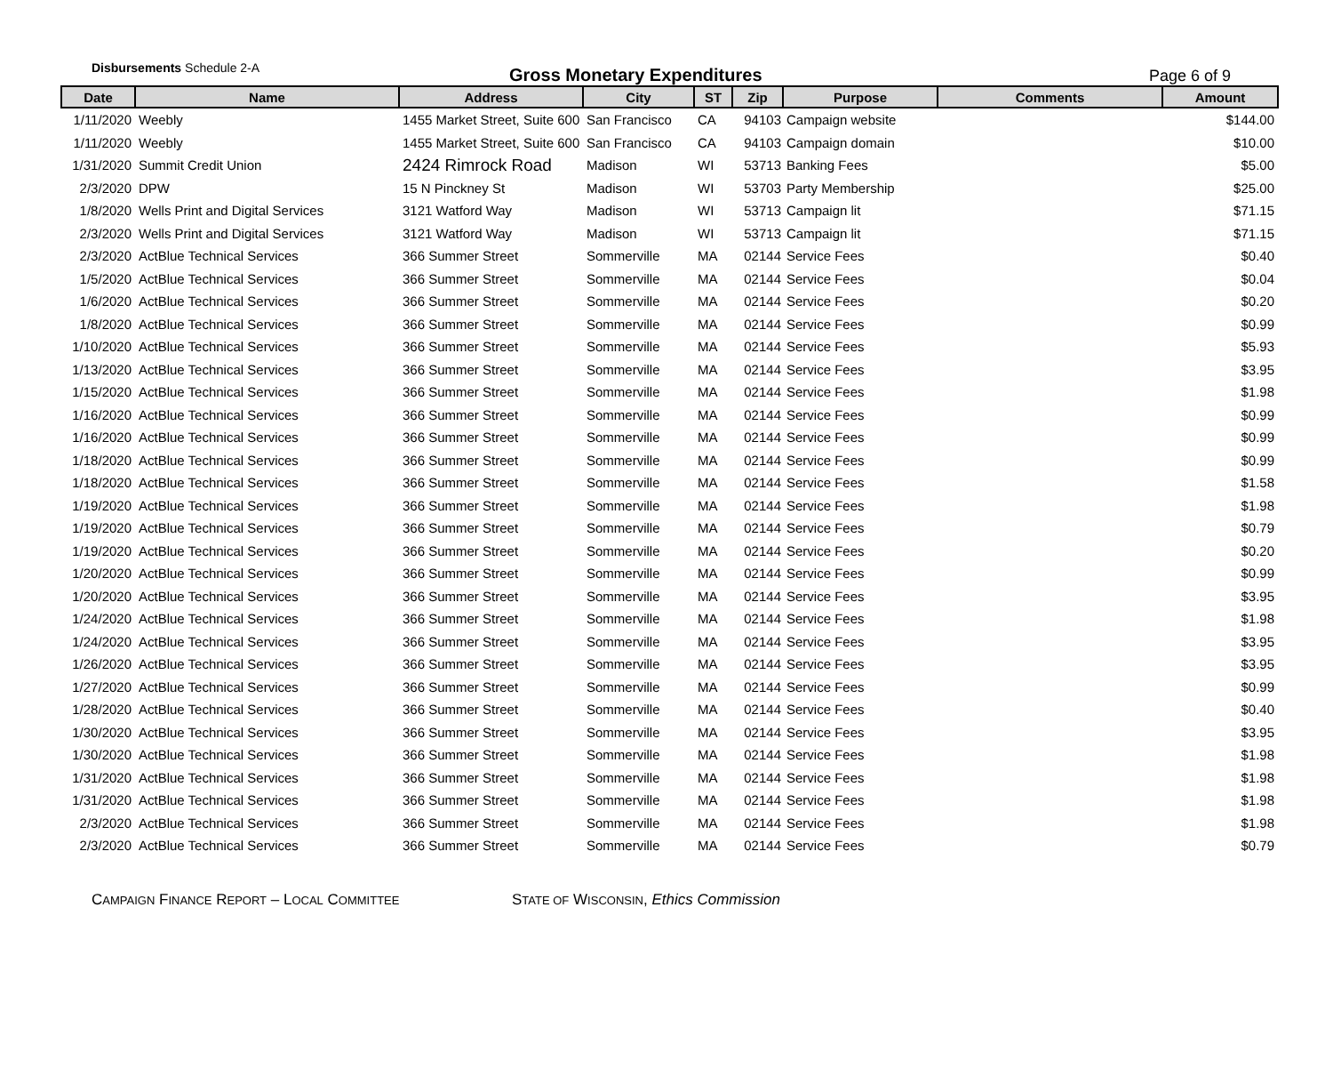Disbursements Schedule 2-A
Gross Monetary Expenditures
Page 6 of 9
| Date | Name | Address | City | ST | Zip | Purpose | Comments | Amount |
| --- | --- | --- | --- | --- | --- | --- | --- | --- |
| 1/11/2020 | Weebly | 1455 Market Street, Suite 600 | San Francisco | CA | 94103 | Campaign website | | $144.00 |
| 1/11/2020 | Weebly | 1455 Market Street, Suite 600 | San Francisco | CA | 94103 | Campaign domain | | $10.00 |
| 1/31/2020 | Summit Credit Union | 2424 Rimrock Road | Madison | WI | 53713 | Banking Fees | | $5.00 |
| 2/3/2020 | DPW | 15 N Pinckney St | Madison | WI | 53703 | Party Membership | | $25.00 |
| 1/8/2020 | Wells Print and Digital Services | 3121 Watford Way | Madison | WI | 53713 | Campaign lit | | $71.15 |
| 2/3/2020 | Wells Print and Digital Services | 3121 Watford Way | Madison | WI | 53713 | Campaign lit | | $71.15 |
| 2/3/2020 | ActBlue Technical Services | 366 Summer Street | Sommerville | MA | 02144 | Service Fees | | $0.40 |
| 1/5/2020 | ActBlue Technical Services | 366 Summer Street | Sommerville | MA | 02144 | Service Fees | | $0.04 |
| 1/6/2020 | ActBlue Technical Services | 366 Summer Street | Sommerville | MA | 02144 | Service Fees | | $0.20 |
| 1/8/2020 | ActBlue Technical Services | 366 Summer Street | Sommerville | MA | 02144 | Service Fees | | $0.99 |
| 1/10/2020 | ActBlue Technical Services | 366 Summer Street | Sommerville | MA | 02144 | Service Fees | | $5.93 |
| 1/13/2020 | ActBlue Technical Services | 366 Summer Street | Sommerville | MA | 02144 | Service Fees | | $3.95 |
| 1/15/2020 | ActBlue Technical Services | 366 Summer Street | Sommerville | MA | 02144 | Service Fees | | $1.98 |
| 1/16/2020 | ActBlue Technical Services | 366 Summer Street | Sommerville | MA | 02144 | Service Fees | | $0.99 |
| 1/16/2020 | ActBlue Technical Services | 366 Summer Street | Sommerville | MA | 02144 | Service Fees | | $0.99 |
| 1/18/2020 | ActBlue Technical Services | 366 Summer Street | Sommerville | MA | 02144 | Service Fees | | $0.99 |
| 1/18/2020 | ActBlue Technical Services | 366 Summer Street | Sommerville | MA | 02144 | Service Fees | | $1.58 |
| 1/19/2020 | ActBlue Technical Services | 366 Summer Street | Sommerville | MA | 02144 | Service Fees | | $1.98 |
| 1/19/2020 | ActBlue Technical Services | 366 Summer Street | Sommerville | MA | 02144 | Service Fees | | $0.79 |
| 1/19/2020 | ActBlue Technical Services | 366 Summer Street | Sommerville | MA | 02144 | Service Fees | | $0.20 |
| 1/20/2020 | ActBlue Technical Services | 366 Summer Street | Sommerville | MA | 02144 | Service Fees | | $0.99 |
| 1/20/2020 | ActBlue Technical Services | 366 Summer Street | Sommerville | MA | 02144 | Service Fees | | $3.95 |
| 1/24/2020 | ActBlue Technical Services | 366 Summer Street | Sommerville | MA | 02144 | Service Fees | | $1.98 |
| 1/24/2020 | ActBlue Technical Services | 366 Summer Street | Sommerville | MA | 02144 | Service Fees | | $3.95 |
| 1/26/2020 | ActBlue Technical Services | 366 Summer Street | Sommerville | MA | 02144 | Service Fees | | $3.95 |
| 1/27/2020 | ActBlue Technical Services | 366 Summer Street | Sommerville | MA | 02144 | Service Fees | | $0.99 |
| 1/28/2020 | ActBlue Technical Services | 366 Summer Street | Sommerville | MA | 02144 | Service Fees | | $0.40 |
| 1/30/2020 | ActBlue Technical Services | 366 Summer Street | Sommerville | MA | 02144 | Service Fees | | $3.95 |
| 1/30/2020 | ActBlue Technical Services | 366 Summer Street | Sommerville | MA | 02144 | Service Fees | | $1.98 |
| 1/31/2020 | ActBlue Technical Services | 366 Summer Street | Sommerville | MA | 02144 | Service Fees | | $1.98 |
| 1/31/2020 | ActBlue Technical Services | 366 Summer Street | Sommerville | MA | 02144 | Service Fees | | $1.98 |
| 2/3/2020 | ActBlue Technical Services | 366 Summer Street | Sommerville | MA | 02144 | Service Fees | | $1.98 |
| 2/3/2020 | ActBlue Technical Services | 366 Summer Street | Sommerville | MA | 02144 | Service Fees | | $0.79 |
CAMPAIGN FINANCE REPORT – LOCAL COMMITTEE
STATE OF WISCONSIN, Ethics Commission